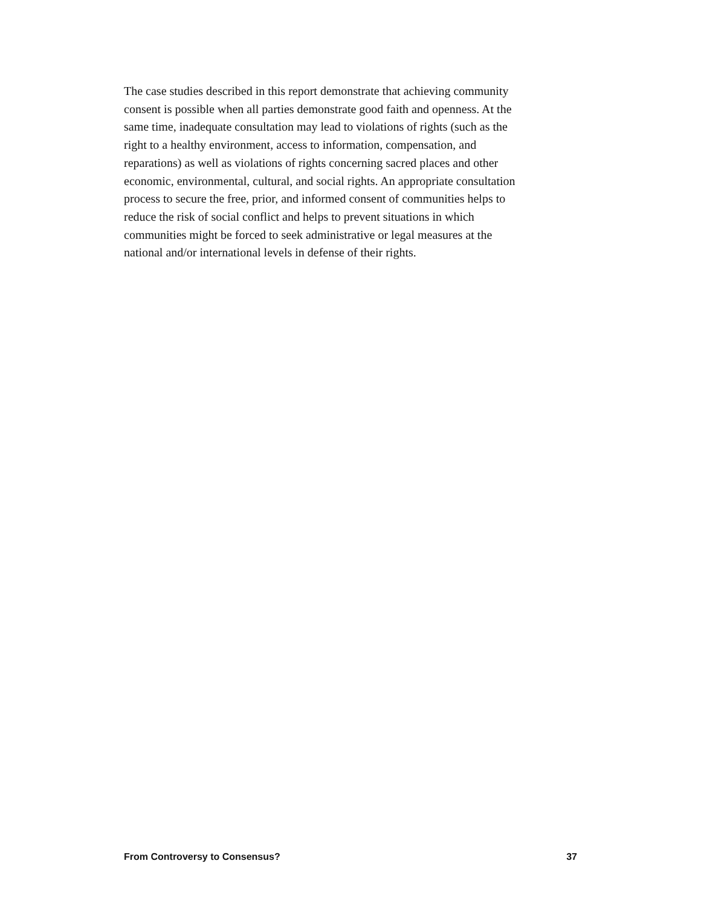The case studies described in this report demonstrate that achieving community
consent is possible when all parties demonstrate good faith and openness. At the
same time, inadequate consultation may lead to violations of rights (such as the
right to a healthy environment, access to information, compensation, and
reparations) as well as violations of rights concerning sacred places and other
economic, environmental, cultural, and social rights. An appropriate consultation
process to secure the free, prior, and informed consent of communities helps to
reduce the risk of social conflict and helps to prevent situations in which
communities might be forced to seek administrative or legal measures at the
national and/or international levels in defense of their rights.
From Controversy to Consensus? 37